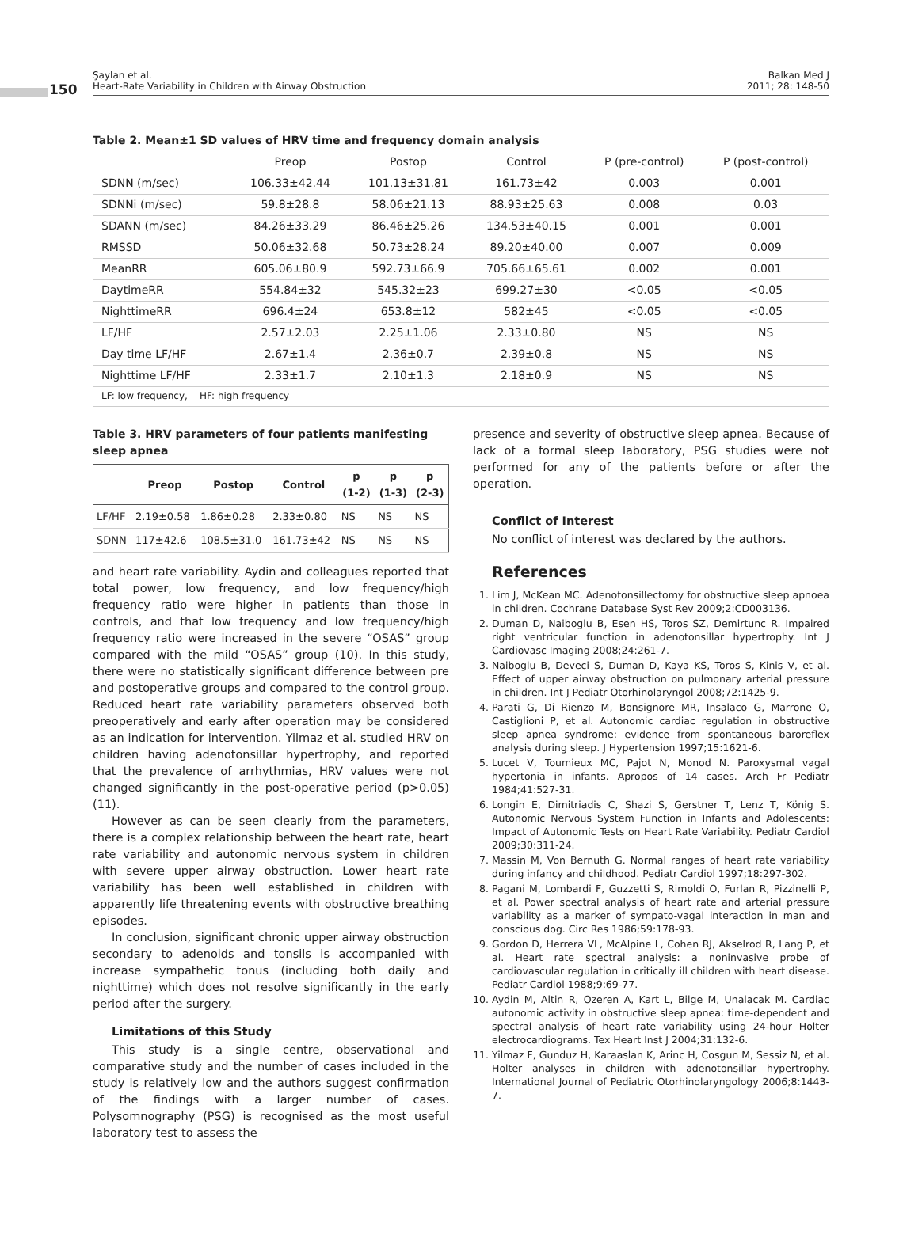150
Şaylan et al.
Heart-Rate Variability in Children with Airway Obstruction
Balkan Med J
2011; 28: 148-50
Table 2. Mean±1 SD values of HRV time and frequency domain analysis
| | Preop | Postop | Control | P (pre-control) | P (post-control) |
| --- | --- | --- | --- | --- | --- |
| SDNN (m/sec) | 106.33±42.44 | 101.13±31.81 | 161.73±42 | 0.003 | 0.001 |
| SDNNi (m/sec) | 59.8±28.8 | 58.06±21.13 | 88.93±25.63 | 0.008 | 0.03 |
| SDANN (m/sec) | 84.26±33.29 | 86.46±25.26 | 134.53±40.15 | 0.001 | 0.001 |
| RMSSD | 50.06±32.68 | 50.73±28.24 | 89.20±40.00 | 0.007 | 0.009 |
| MeanRR | 605.06±80.9 | 592.73±66.9 | 705.66±65.61 | 0.002 | 0.001 |
| DaytimeRR | 554.84±32 | 545.32±23 | 699.27±30 | <0.05 | <0.05 |
| NighttimeRR | 696.4±24 | 653.8±12 | 582±45 | <0.05 | <0.05 |
| LF/HF | 2.57±2.03 | 2.25±1.06 | 2.33±0.80 | NS | NS |
| Day time LF/HF | 2.67±1.4 | 2.36±0.7 | 2.39±0.8 | NS | NS |
| Nighttime LF/HF | 2.33±1.7 | 2.10±1.3 | 2.18±0.9 | NS | NS |
| LF: low frequency, HF: high frequency | | | | | |
Table 3. HRV parameters of four patients manifesting sleep apnea
| | Preop | Postop | Control | p (1-2) | p (1-3) | p (2-3) |
| --- | --- | --- | --- | --- | --- | --- |
| LF/HF | 2.19±0.58 | 1.86±0.28 | 2.33±0.80 | NS | NS | NS |
| SDNN | 117±42.6 | 108.5±31.0 | 161.73±42 | NS | NS | NS |
and heart rate variability. Aydin and colleagues reported that total power, low frequency, and low frequency/high frequency ratio were higher in patients than those in controls, and that low frequency and low frequency/high frequency ratio were increased in the severe “OSAS” group compared with the mild “OSAS” group (10). In this study, there were no statistically significant difference between pre and postoperative groups and compared to the control group. Reduced heart rate variability parameters observed both preoperatively and early after operation may be considered as an indication for intervention. Yilmaz et al. studied HRV on children having adenotonsillar hypertrophy, and reported that the prevalence of arrhythmias, HRV values were not changed significantly in the post-operative period (p>0.05) (11).
However as can be seen clearly from the parameters, there is a complex relationship between the heart rate, heart rate variability and autonomic nervous system in children with severe upper airway obstruction. Lower heart rate variability has been well established in children with apparently life threatening events with obstructive breathing episodes.
In conclusion, significant chronic upper airway obstruction secondary to adenoids and tonsils is accompanied with increase sympathetic tonus (including both daily and nighttime) which does not resolve significantly in the early period after the surgery.
Limitations of this Study
This study is a single centre, observational and comparative study and the number of cases included in the study is relatively low and the authors suggest confirmation of the findings with a larger number of cases. Polysomnography (PSG) is recognised as the most useful laboratory test to assess the
presence and severity of obstructive sleep apnea. Because of lack of a formal sleep laboratory, PSG studies were not performed for any of the patients before or after the operation.
Conflict of Interest
No conflict of interest was declared by the authors.
References
1. Lim J, McKean MC. Adenotonsillectomy for obstructive sleep apnoea in children. Cochrane Database Syst Rev 2009;2:CD003136.
2. Duman D, Naiboglu B, Esen HS, Toros SZ, Demirtunc R. Impaired right ventricular function in adenotonsillar hypertrophy. Int J Cardiovasc Imaging 2008;24:261-7.
3. Naiboglu B, Deveci S, Duman D, Kaya KS, Toros S, Kinis V, et al. Effect of upper airway obstruction on pulmonary arterial pressure in children. Int J Pediatr Otorhinolaryngol 2008;72:1425-9.
4. Parati G, Di Rienzo M, Bonsignore MR, Insalaco G, Marrone O, Castiglioni P, et al. Autonomic cardiac regulation in obstructive sleep apnea syndrome: evidence from spontaneous baroreflex analysis during sleep. J Hypertension 1997;15:1621-6.
5. Lucet V, Toumieux MC, Pajot N, Monod N. Paroxysmal vagal hypertonia in infants. Apropos of 14 cases. Arch Fr Pediatr 1984;41:527-31.
6. Longin E, Dimitriadis C, Shazi S, Gerstner T, Lenz T, König S. Autonomic Nervous System Function in Infants and Adolescents: Impact of Autonomic Tests on Heart Rate Variability. Pediatr Cardiol 2009;30:311-24.
7. Massin M, Von Bernuth G. Normal ranges of heart rate variability during infancy and childhood. Pediatr Cardiol 1997;18:297-302.
8. Pagani M, Lombardi F, Guzzetti S, Rimoldi O, Furlan R, Pizzinelli P, et al. Power spectral analysis of heart rate and arterial pressure variability as a marker of sympato-vagal interaction in man and conscious dog. Circ Res 1986;59:178-93.
9. Gordon D, Herrera VL, McAlpine L, Cohen RJ, Akselrod R, Lang P, et al. Heart rate spectral analysis: a noninvasive probe of cardiovascular regulation in critically ill children with heart disease. Pediatr Cardiol 1988;9:69-77.
10. Aydin M, Altin R, Ozeren A, Kart L, Bilge M, Unalacak M. Cardiac autonomic activity in obstructive sleep apnea: time-dependent and spectral analysis of heart rate variability using 24-hour Holter electrocardiograms. Tex Heart Inst J 2004;31:132-6.
11. Yilmaz F, Gunduz H, Karaaslan K, Arinc H, Cosgun M, Sessiz N, et al. Holter analyses in children with adenotonsillar hypertrophy. International Journal of Pediatric Otorhinolaryngology 2006;8:1443-7.